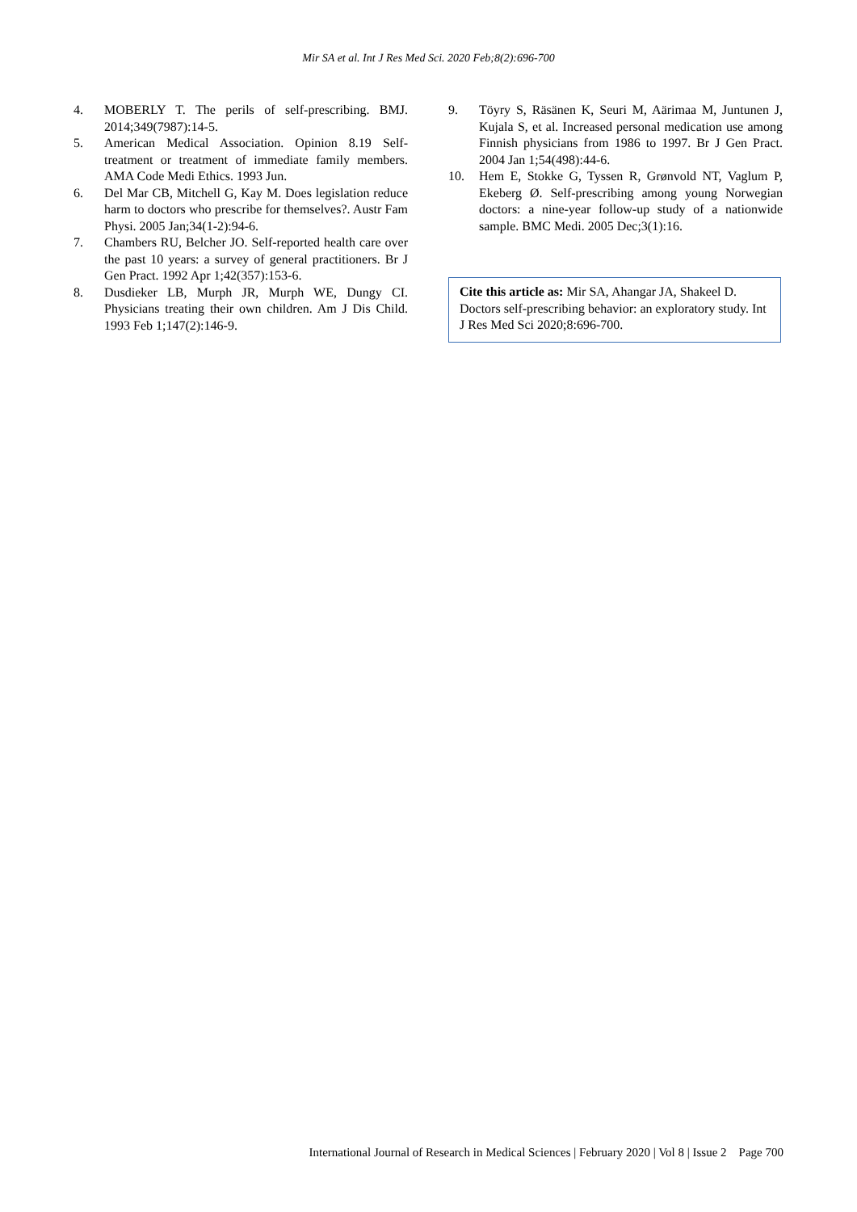Mir SA et al. Int J Res Med Sci. 2020 Feb;8(2):696-700
4. MOBERLY T. The perils of self-prescribing. BMJ. 2014;349(7987):14-5.
5. American Medical Association. Opinion 8.19 Self-treatment or treatment of immediate family members. AMA Code Medi Ethics. 1993 Jun.
6. Del Mar CB, Mitchell G, Kay M. Does legislation reduce harm to doctors who prescribe for themselves?. Austr Fam Physi. 2005 Jan;34(1-2):94-6.
7. Chambers RU, Belcher JO. Self-reported health care over the past 10 years: a survey of general practitioners. Br J Gen Pract. 1992 Apr 1;42(357):153-6.
8. Dusdieker LB, Murph JR, Murph WE, Dungy CI. Physicians treating their own children. Am J Dis Child. 1993 Feb 1;147(2):146-9.
9. Töyry S, Räsänen K, Seuri M, Aärimaa M, Juntunen J, Kujala S, et al. Increased personal medication use among Finnish physicians from 1986 to 1997. Br J Gen Pract. 2004 Jan 1;54(498):44-6.
10. Hem E, Stokke G, Tyssen R, Grønvold NT, Vaglum P, Ekeberg Ø. Self-prescribing among young Norwegian doctors: a nine-year follow-up study of a nationwide sample. BMC Medi. 2005 Dec;3(1):16.
Cite this article as: Mir SA, Ahangar JA, Shakeel D. Doctors self-prescribing behavior: an exploratory study. Int J Res Med Sci 2020;8:696-700.
International Journal of Research in Medical Sciences | February 2020 | Vol 8 | Issue 2 Page 700